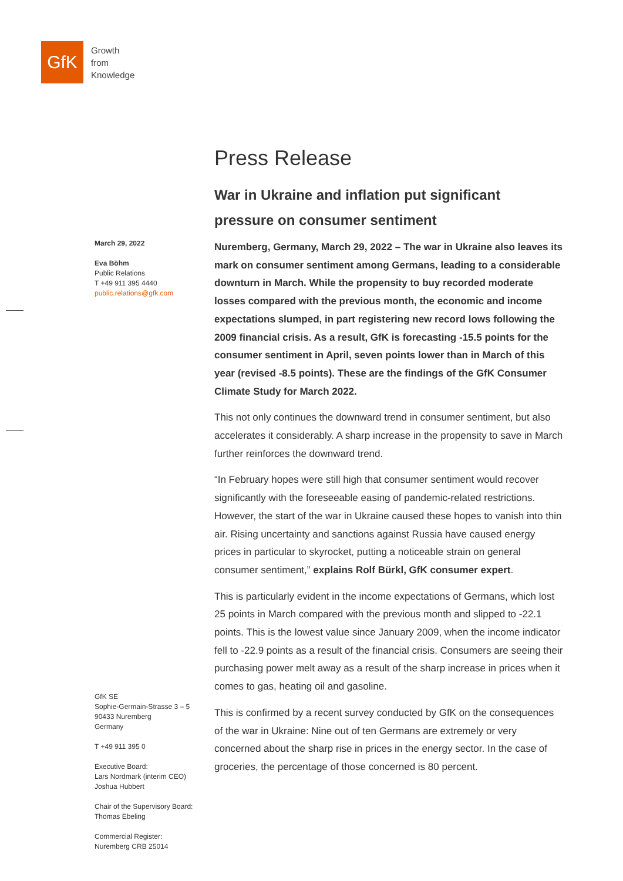GfK
Growth
from
Knowledge
March 29, 2022
Eva Böhm
Public Relations
T +49 911 395 4440
public.relations@gfk.com
GfK SE
Sophie-Germain-Strasse 3 – 5
90433 Nuremberg
Germany
T +49 911 395 0
Executive Board:
Lars Nordmark (interim CEO)
Joshua Hubbert
Chair of the Supervisory Board:
Thomas Ebeling
Commercial Register:
Nuremberg CRB 25014
Press Release
War in Ukraine and inflation put significant pressure on consumer sentiment
Nuremberg, Germany, March 29, 2022 – The war in Ukraine also leaves its mark on consumer sentiment among Germans, leading to a considerable downturn in March. While the propensity to buy recorded moderate losses compared with the previous month, the economic and income expectations slumped, in part registering new record lows following the 2009 financial crisis. As a result, GfK is forecasting -15.5 points for the consumer sentiment in April, seven points lower than in March of this year (revised -8.5 points). These are the findings of the GfK Consumer Climate Study for March 2022.
This not only continues the downward trend in consumer sentiment, but also accelerates it considerably. A sharp increase in the propensity to save in March further reinforces the downward trend.
“In February hopes were still high that consumer sentiment would recover significantly with the foreseeable easing of pandemic-related restrictions. However, the start of the war in Ukraine caused these hopes to vanish into thin air. Rising uncertainty and sanctions against Russia have caused energy prices in particular to skyrocket, putting a noticeable strain on general consumer sentiment,” explains Rolf Bürkl, GfK consumer expert.
This is particularly evident in the income expectations of Germans, which lost 25 points in March compared with the previous month and slipped to -22.1 points. This is the lowest value since January 2009, when the income indicator fell to -22.9 points as a result of the financial crisis. Consumers are seeing their purchasing power melt away as a result of the sharp increase in prices when it comes to gas, heating oil and gasoline.
This is confirmed by a recent survey conducted by GfK on the consequences of the war in Ukraine: Nine out of ten Germans are extremely or very concerned about the sharp rise in prices in the energy sector. In the case of groceries, the percentage of those concerned is 80 percent.